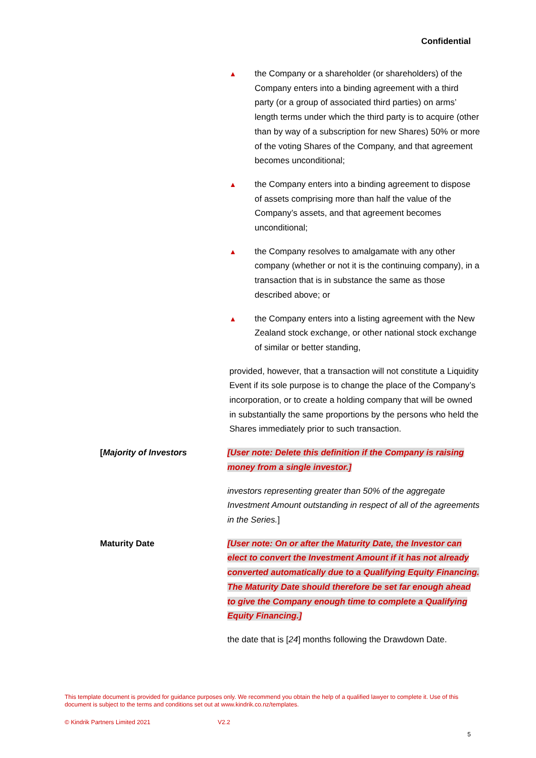Confidential
▲
the Company or a shareholder (or shareholders) of the Company enters into a binding agreement with a third party (or a group of associated third parties) on arms’ length terms under which the third party is to acquire (other than by way of a subscription for new Shares) 50% or more of the voting Shares of the Company, and that agreement becomes unconditional;
▲
the Company enters into a binding agreement to dispose of assets comprising more than half the value of the Company’s assets, and that agreement becomes unconditional;
▲
the Company resolves to amalgamate with any other company (whether or not it is the continuing company), in a transaction that is in substance the same as those described above; or
▲
the Company enters into a listing agreement with the New Zealand stock exchange, or other national stock exchange of similar or better standing,
provided, however, that a transaction will not constitute a Liquidity Event if its sole purpose is to change the place of the Company’s incorporation, or to create a holding company that will be owned in substantially the same proportions by the persons who held the Shares immediately prior to such transaction.
[Majority of Investors [User note: Delete this definition if the Company is raising money from a single investor.]
investors representing greater than 50% of the aggregate Investment Amount outstanding in respect of all of the agreements in the Series.]
Maturity Date [User note: On or after the Maturity Date, the Investor can elect to convert the Investment Amount if it has not already converted automatically due to a Qualifying Equity Financing. The Maturity Date should therefore be set far enough ahead to give the Company enough time to complete a Qualifying Equity Financing.]
the date that is [24] months following the Drawdown Date.
This template document is provided for guidance purposes only. We recommend you obtain the help of a qualified lawyer to complete it. Use of this document is subject to the terms and conditions set out at www.kindrik.co.nz/templates.
© Kindrik Partners Limited 2021
V2.2
5